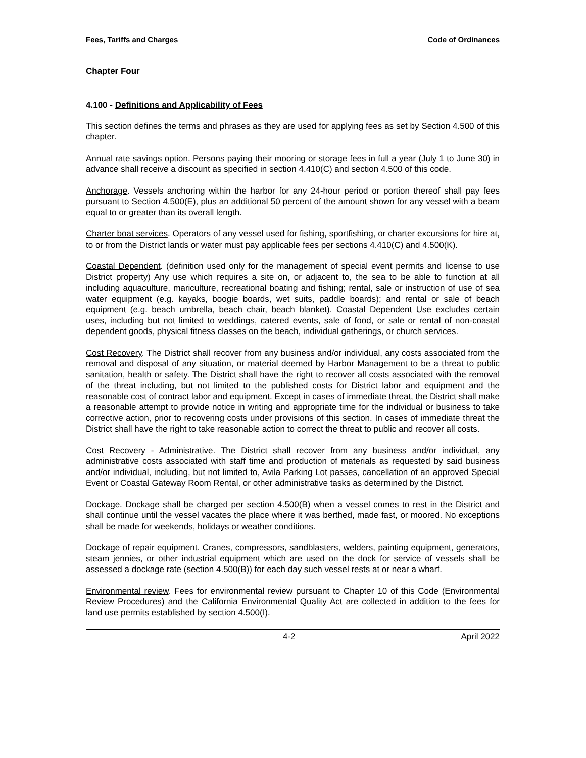Fees, Tariffs and Charges Code of Ordinances
Chapter Four
4.100 - Definitions and Applicability of Fees
This section defines the terms and phrases as they are used for applying fees as set by Section 4.500 of this chapter.
Annual rate savings option. Persons paying their mooring or storage fees in full a year (July 1 to June 30) in advance shall receive a discount as specified in section 4.410(C) and section 4.500 of this code.
Anchorage. Vessels anchoring within the harbor for any 24-hour period or portion thereof shall pay fees pursuant to Section 4.500(E), plus an additional 50 percent of the amount shown for any vessel with a beam equal to or greater than its overall length.
Charter boat services. Operators of any vessel used for fishing, sportfishing, or charter excursions for hire at, to or from the District lands or water must pay applicable fees per sections 4.410(C) and 4.500(K).
Coastal Dependent. (definition used only for the management of special event permits and license to use District property) Any use which requires a site on, or adjacent to, the sea to be able to function at all including aquaculture, mariculture, recreational boating and fishing; rental, sale or instruction of use of sea water equipment (e.g. kayaks, boogie boards, wet suits, paddle boards); and rental or sale of beach equipment (e.g. beach umbrella, beach chair, beach blanket). Coastal Dependent Use excludes certain uses, including but not limited to weddings, catered events, sale of food, or sale or rental of non-coastal dependent goods, physical fitness classes on the beach, individual gatherings, or church services.
Cost Recovery. The District shall recover from any business and/or individual, any costs associated from the removal and disposal of any situation, or material deemed by Harbor Management to be a threat to public sanitation, health or safety. The District shall have the right to recover all costs associated with the removal of the threat including, but not limited to the published costs for District labor and equipment and the reasonable cost of contract labor and equipment. Except in cases of immediate threat, the District shall make a reasonable attempt to provide notice in writing and appropriate time for the individual or business to take corrective action, prior to recovering costs under provisions of this section. In cases of immediate threat the District shall have the right to take reasonable action to correct the threat to public and recover all costs.
Cost Recovery - Administrative. The District shall recover from any business and/or individual, any administrative costs associated with staff time and production of materials as requested by said business and/or individual, including, but not limited to, Avila Parking Lot passes, cancellation of an approved Special Event or Coastal Gateway Room Rental, or other administrative tasks as determined by the District.
Dockage. Dockage shall be charged per section 4.500(B) when a vessel comes to rest in the District and shall continue until the vessel vacates the place where it was berthed, made fast, or moored. No exceptions shall be made for weekends, holidays or weather conditions.
Dockage of repair equipment. Cranes, compressors, sandblasters, welders, painting equipment, generators, steam jennies, or other industrial equipment which are used on the dock for service of vessels shall be assessed a dockage rate (section 4.500(B)) for each day such vessel rests at or near a wharf.
Environmental review. Fees for environmental review pursuant to Chapter 10 of this Code (Environmental Review Procedures) and the California Environmental Quality Act are collected in addition to the fees for land use permits established by section 4.500(I).
4-2 April 2022